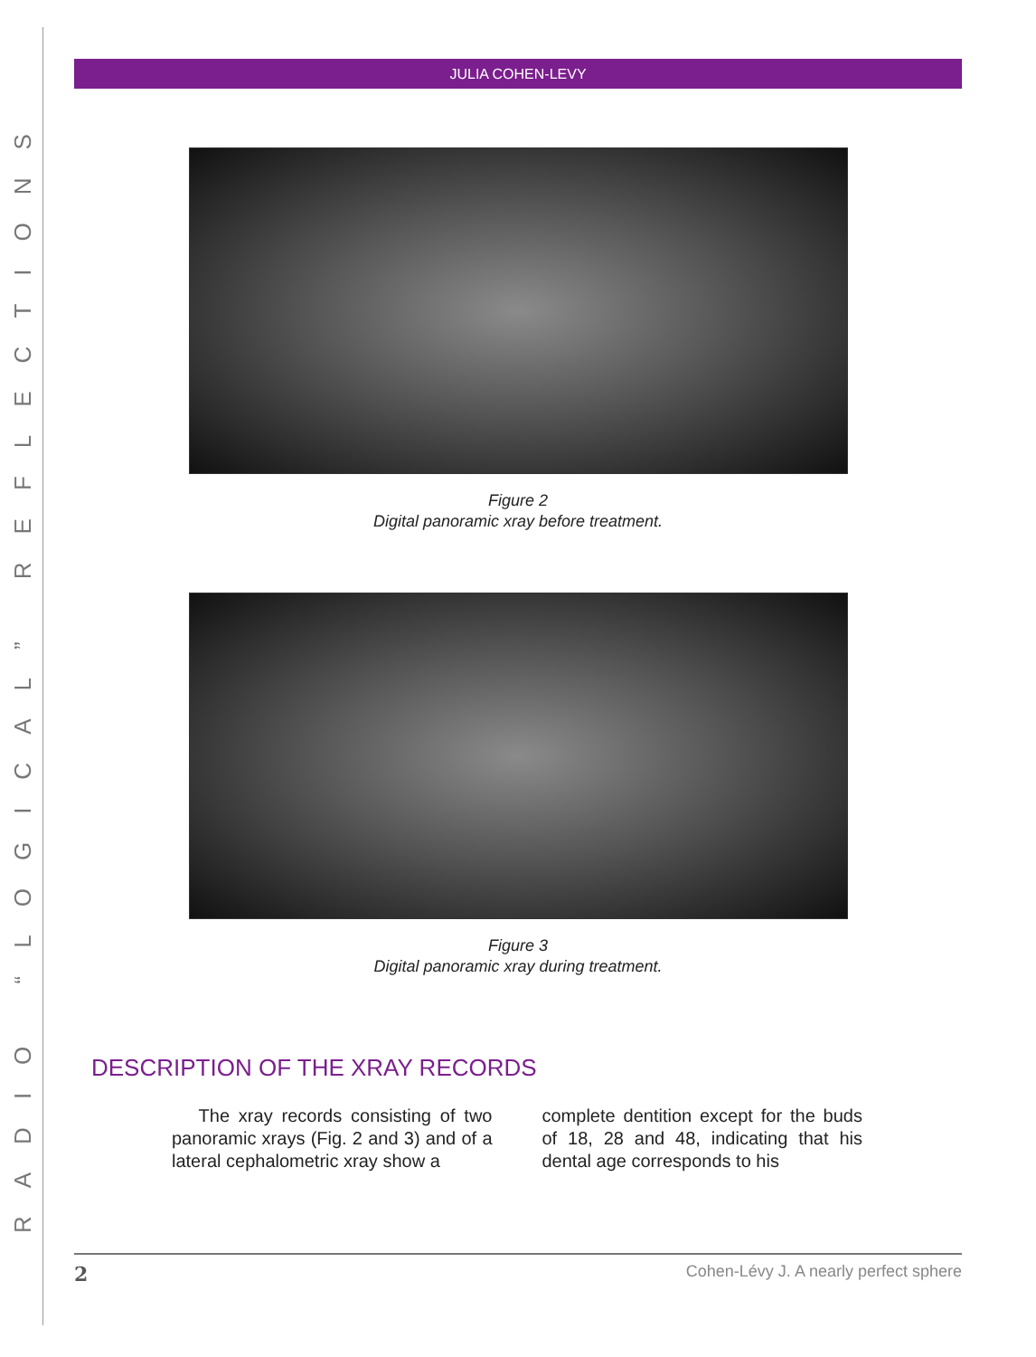RADIO “LOGICAL” REFLECTIONS
JULIA COHEN-LEVY
Figure 2
Digital panoramic xray before treatment.
Figure 3
Digital panoramic xray during treatment.
DESCRIPTION OF THE XRAY RECORDS
The xray records consisting of two panoramic xrays (Fig. 2 and 3) and of a lateral cephalometric xray show a
complete dentition except for the buds of 18, 28 and 48, indicating that his dental age corresponds to his
2 Cohen-Lévy J. A nearly perfect sphere